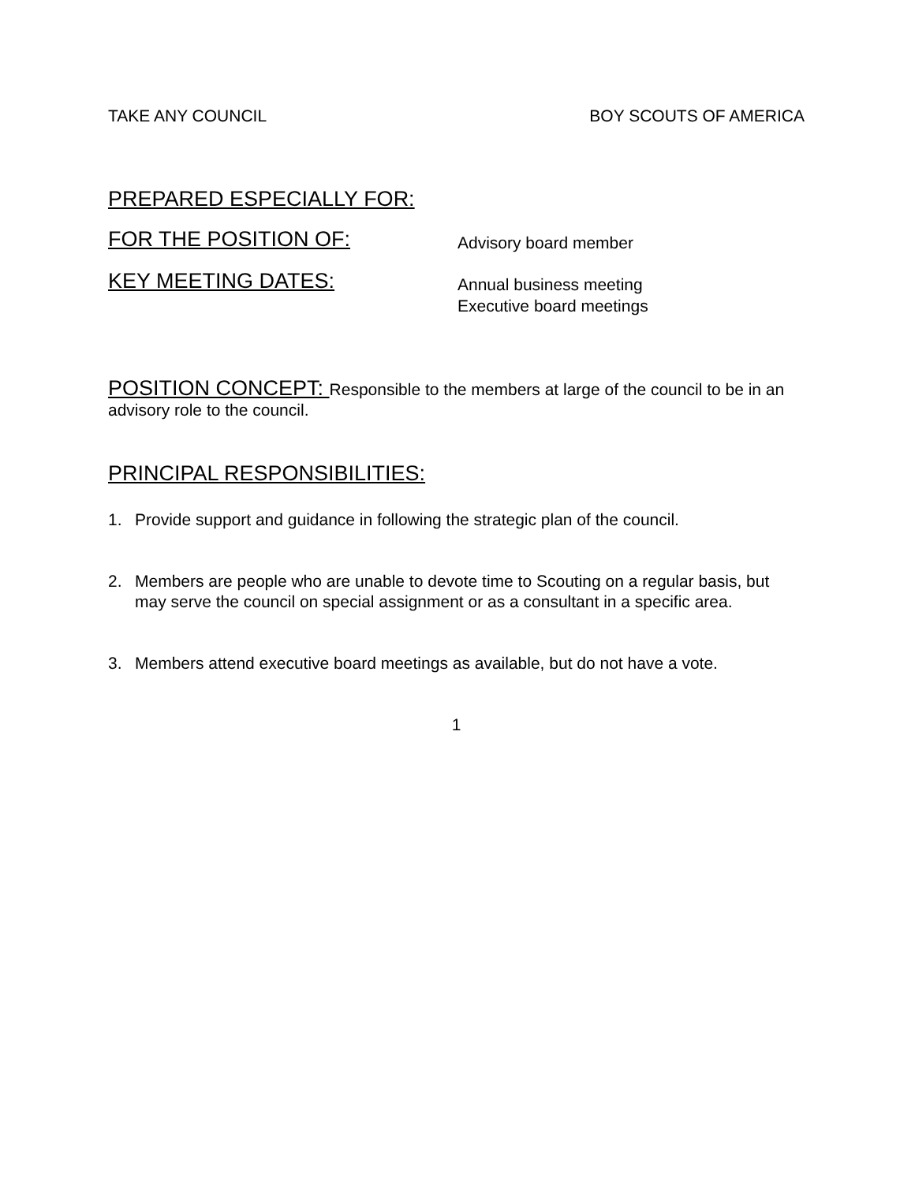TAKE ANY COUNCIL BOY SCOUTS OF AMERICA
PREPARED ESPECIALLY FOR:
FOR THE POSITION OF:
Advisory board member
KEY MEETING DATES:
Annual business meeting
Executive board meetings
POSITION CONCEPT: Responsible to the members at large of the council to be in an advisory role to the council.
PRINCIPAL RESPONSIBILITIES:
1. Provide support and guidance in following the strategic plan of the council.
2. Members are people who are unable to devote time to Scouting on a regular basis, but may serve the council on special assignment or as a consultant in a specific area.
3. Members attend executive board meetings as available, but do not have a vote.
1